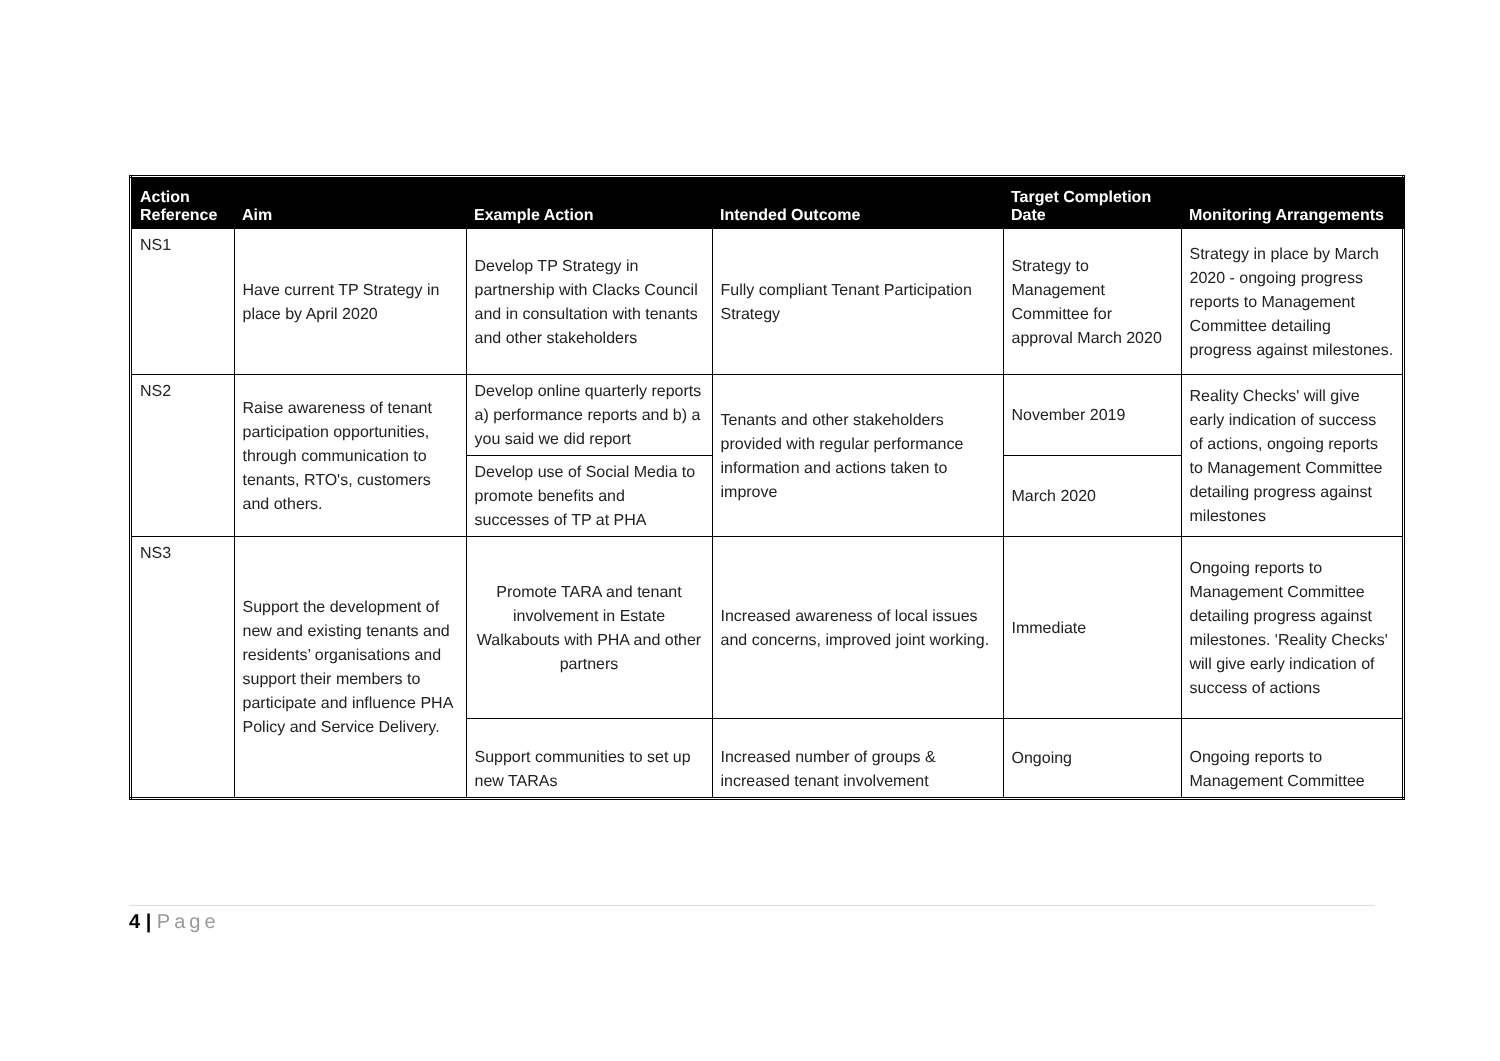| Action Reference | Aim | Example Action | Intended Outcome | Target Completion Date | Monitoring Arrangements |
| --- | --- | --- | --- | --- | --- |
| NS1 | Have current TP Strategy in place by April 2020 | Develop TP Strategy in partnership with Clacks Council and in consultation with tenants and other stakeholders | Fully compliant Tenant Participation Strategy | Strategy to Management Committee for approval March 2020 | Strategy in place by March 2020 - ongoing progress reports to Management Committee detailing progress against milestones. |
| NS2 | Raise awareness of tenant participation opportunities, through communication to tenants, RTO's, customers and others. | Develop online quarterly reports a) performance reports and b) a you said we did report | Tenants and other stakeholders provided with regular performance information and actions taken to improve | November 2019 | Reality Checks' will give early indication of success of actions, ongoing reports to Management Committee detailing progress against milestones |
| | | Develop use of Social Media to promote benefits and successes of TP at PHA | | March 2020 | |
| NS3 | Support the development of new and existing tenants and residents’ organisations and support their members to participate and influence PHA Policy and Service Delivery. | Promote TARA and tenant involvement in Estate Walkabouts with PHA and other partners | Increased awareness of local issues and concerns, improved joint working. | Immediate | Ongoing reports to Management Committee detailing progress against milestones. 'Reality Checks' will give early indication of success of actions |
| | | Support communities to set up new TARAs | Increased number of groups & increased tenant involvement | Ongoing | Ongoing reports to Management Committee |
4 | Page